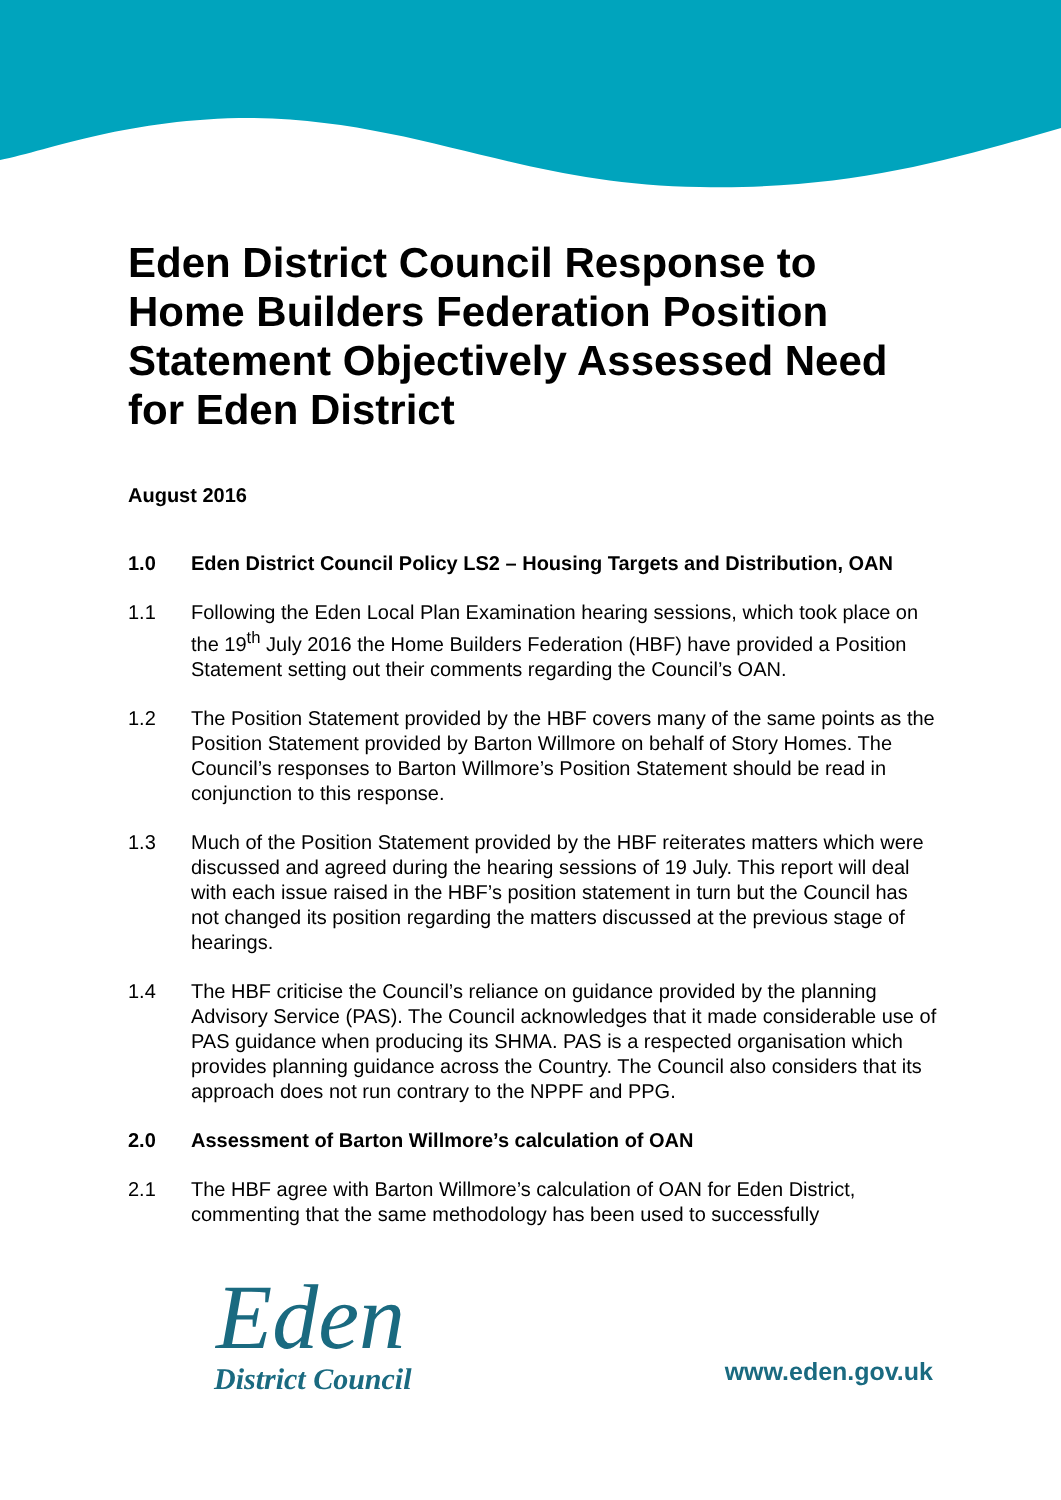Eden District Council Response to Home Builders Federation Position Statement Objectively Assessed Need for Eden District
August 2016
1.0 Eden District Council Policy LS2 – Housing Targets and Distribution, OAN
1.1 Following the Eden Local Plan Examination hearing sessions, which took place on the 19<sup>th</sup> July 2016 the Home Builders Federation (HBF) have provided a Position Statement setting out their comments regarding the Council’s OAN.
1.2 The Position Statement provided by the HBF covers many of the same points as the Position Statement provided by Barton Willmore on behalf of Story Homes. The Council’s responses to Barton Willmore’s Position Statement should be read in conjunction to this response.
1.3 Much of the Position Statement provided by the HBF reiterates matters which were discussed and agreed during the hearing sessions of 19 July. This report will deal with each issue raised in the HBF’s position statement in turn but the Council has not changed its position regarding the matters discussed at the previous stage of hearings.
1.4 The HBF criticise the Council’s reliance on guidance provided by the planning Advisory Service (PAS). The Council acknowledges that it made considerable use of PAS guidance when producing its SHMA. PAS is a respected organisation which provides planning guidance across the Country. The Council also considers that its approach does not run contrary to the NPPF and PPG.
2.0 Assessment of Barton Willmore’s calculation of OAN
2.1 The HBF agree with Barton Willmore’s calculation of OAN for Eden District, commenting that the same methodology has been used to successfully
Eden
District Council
www.eden.gov.uk